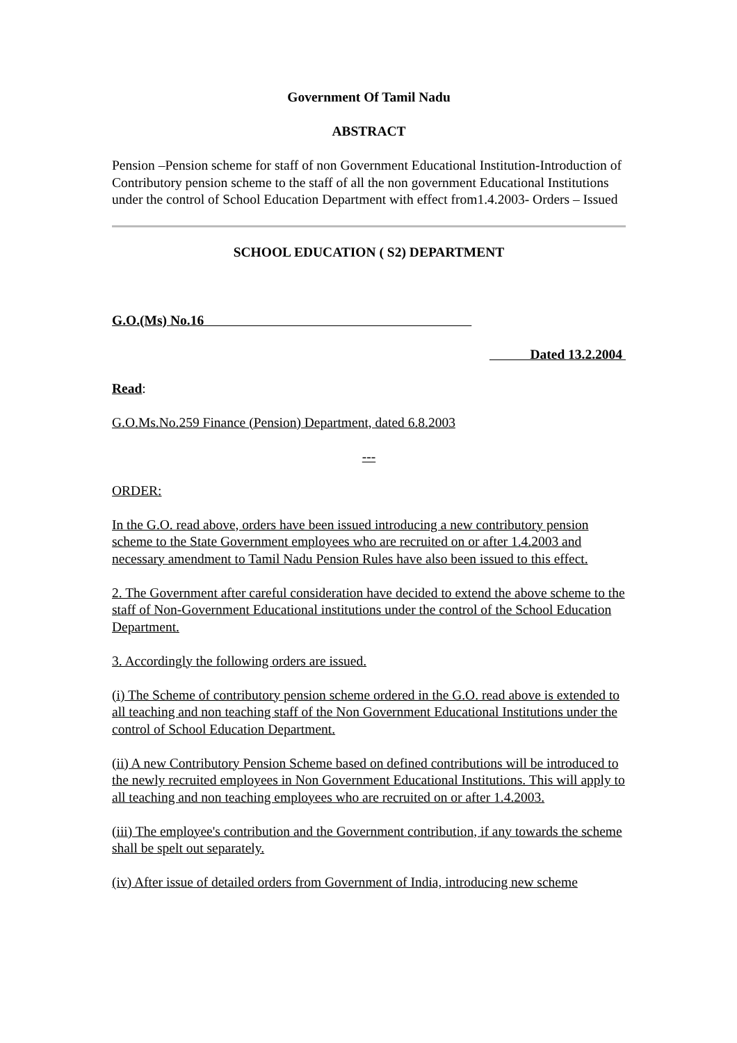Government Of Tamil Nadu
ABSTRACT
Pension –Pension scheme for staff of non Government Educational Institution-Introduction of Contributory pension scheme to the staff of all the non government Educational Institutions under the control of School Education Department with effect from1.4.2003- Orders – Issued
SCHOOL EDUCATION ( S2) DEPARTMENT
G.O.(Ms) No.16
Dated 13.2.2004
Read:
G.O.Ms.No.259 Finance (Pension) Department, dated 6.8.2003
---
ORDER:
In the G.O. read above, orders have been issued introducing a new contributory pension scheme to the State Government employees who are recruited on or after 1.4.2003 and necessary amendment to Tamil Nadu Pension Rules have also been issued to this effect.
2. The Government after careful consideration have decided to extend the above scheme to the staff of Non-Government Educational institutions under the control of the School Education Department.
3. Accordingly the following orders are issued.
(i) The Scheme of contributory pension scheme ordered in the G.O. read above is extended to all teaching and non teaching staff of the Non Government Educational Institutions under the control of School Education Department.
(ii) A new Contributory Pension Scheme based on defined contributions will be introduced to the newly recruited employees in Non Government Educational Institutions. This will apply to all teaching and non teaching employees who are recruited on or after 1.4.2003.
(iii) The employee's contribution and the Government contribution, if any towards the scheme shall be spelt out separately.
(iv) After issue of detailed orders from Government of India, introducing new scheme